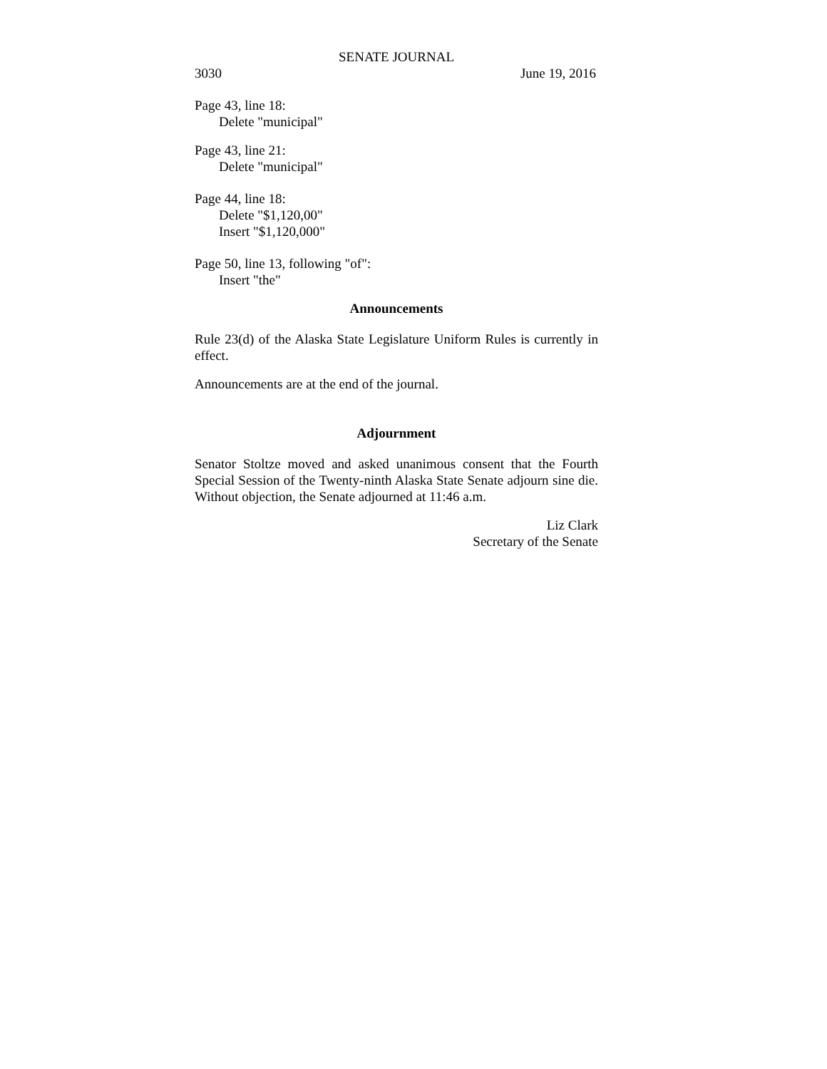SENATE JOURNAL
3030 June 19, 2016
Page 43, line 18:
Delete "municipal"
Page 43, line 21:
Delete "municipal"
Page 44, line 18:
Delete "$1,120,00"
Insert "$1,120,000"
Page 50, line 13, following "of":
Insert "the"
Announcements
Rule 23(d) of the Alaska State Legislature Uniform Rules is currently in effect.
Announcements are at the end of the journal.
Adjournment
Senator Stoltze moved and asked unanimous consent that the Fourth Special Session of the Twenty-ninth Alaska State Senate adjourn sine die. Without objection, the Senate adjourned at 11:46 a.m.
Liz Clark
Secretary of the Senate